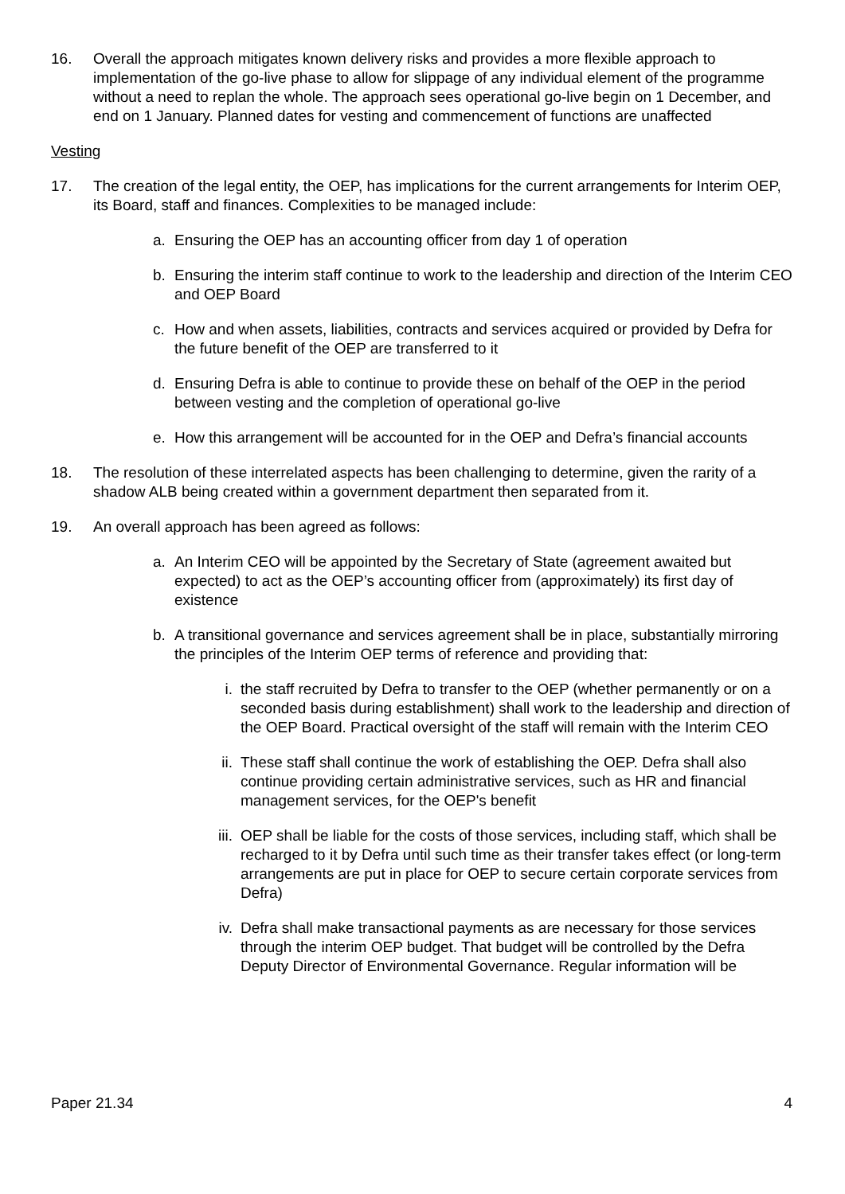16. Overall the approach mitigates known delivery risks and provides a more flexible approach to implementation of the go-live phase to allow for slippage of any individual element of the programme without a need to replan the whole. The approach sees operational go-live begin on 1 December, and end on 1 January. Planned dates for vesting and commencement of functions are unaffected
Vesting
17. The creation of the legal entity, the OEP, has implications for the current arrangements for Interim OEP, its Board, staff and finances. Complexities to be managed include:
a. Ensuring the OEP has an accounting officer from day 1 of operation
b. Ensuring the interim staff continue to work to the leadership and direction of the Interim CEO and OEP Board
c. How and when assets, liabilities, contracts and services acquired or provided by Defra for the future benefit of the OEP are transferred to it
d. Ensuring Defra is able to continue to provide these on behalf of the OEP in the period between vesting and the completion of operational go-live
e. How this arrangement will be accounted for in the OEP and Defra’s financial accounts
18. The resolution of these interrelated aspects has been challenging to determine, given the rarity of a shadow ALB being created within a government department then separated from it.
19. An overall approach has been agreed as follows:
a. An Interim CEO will be appointed by the Secretary of State (agreement awaited but expected) to act as the OEP’s accounting officer from (approximately) its first day of existence
b. A transitional governance and services agreement shall be in place, substantially mirroring the principles of the Interim OEP terms of reference and providing that:
i. the staff recruited by Defra to transfer to the OEP (whether permanently or on a seconded basis during establishment) shall work to the leadership and direction of the OEP Board. Practical oversight of the staff will remain with the Interim CEO
ii. These staff shall continue the work of establishing the OEP. Defra shall also continue providing certain administrative services, such as HR and financial management services, for the OEP's benefit
iii. OEP shall be liable for the costs of those services, including staff, which shall be recharged to it by Defra until such time as their transfer takes effect (or long-term arrangements are put in place for OEP to secure certain corporate services from Defra)
iv. Defra shall make transactional payments as are necessary for those services through the interim OEP budget. That budget will be controlled by the Defra Deputy Director of Environmental Governance. Regular information will be
Paper 21.34 4